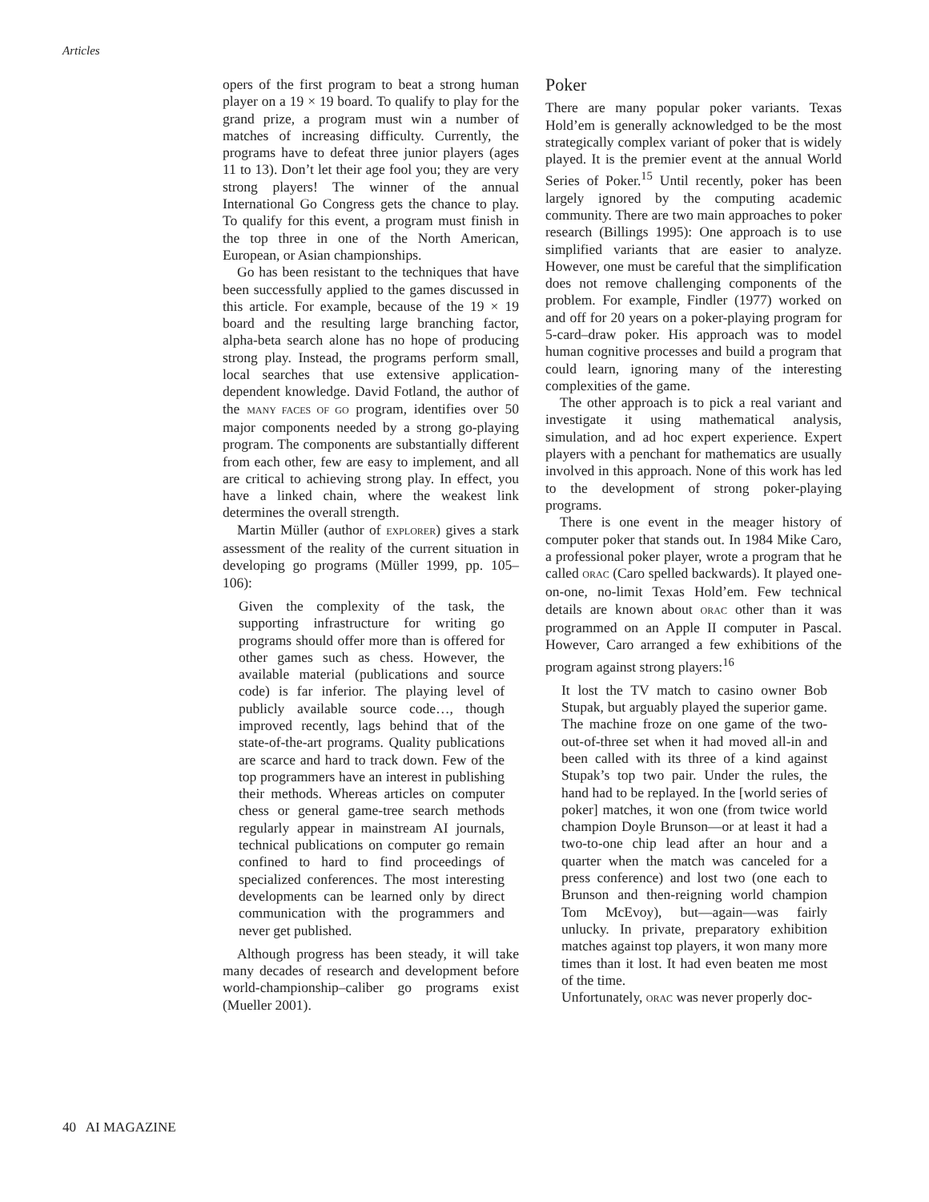Articles
opers of the first program to beat a strong human player on a 19 × 19 board. To qualify to play for the grand prize, a program must win a number of matches of increasing difficulty. Currently, the programs have to defeat three junior players (ages 11 to 13). Don’t let their age fool you; they are very strong players! The winner of the annual International Go Congress gets the chance to play. To qualify for this event, a program must finish in the top three in one of the North American, European, or Asian championships.
Go has been resistant to the techniques that have been successfully applied to the games discussed in this article. For example, because of the 19 × 19 board and the resulting large branching factor, alpha-beta search alone has no hope of producing strong play. Instead, the programs perform small, local searches that use extensive application-dependent knowledge. David Fotland, the author of the MANY FACES OF GO program, identifies over 50 major components needed by a strong go-playing program. The components are substantially different from each other, few are easy to implement, and all are critical to achieving strong play. In effect, you have a linked chain, where the weakest link determines the overall strength.
Martin Müller (author of EXPLORER) gives a stark assessment of the reality of the current situation in developing go programs (Müller 1999, pp. 105–106):
Given the complexity of the task, the supporting infrastructure for writing go programs should offer more than is offered for other games such as chess. However, the available material (publications and source code) is far inferior. The playing level of publicly available source code…, though improved recently, lags behind that of the state-of-the-art programs. Quality publications are scarce and hard to track down. Few of the top programmers have an interest in publishing their methods. Whereas articles on computer chess or general game-tree search methods regularly appear in mainstream AI journals, technical publications on computer go remain confined to hard to find proceedings of specialized conferences. The most interesting developments can be learned only by direct communication with the programmers and never get published.
Although progress has been steady, it will take many decades of research and development before world-championship–caliber go programs exist (Mueller 2001).
Poker
There are many popular poker variants. Texas Hold’em is generally acknowledged to be the most strategically complex variant of poker that is widely played. It is the premier event at the annual World Series of Poker.<sup>15</sup> Until recently, poker has been largely ignored by the computing academic community. There are two main approaches to poker research (Billings 1995): One approach is to use simplified variants that are easier to analyze. However, one must be careful that the simplification does not remove challenging components of the problem. For example, Findler (1977) worked on and off for 20 years on a poker-playing program for 5-card–draw poker. His approach was to model human cognitive processes and build a program that could learn, ignoring many of the interesting complexities of the game.
The other approach is to pick a real variant and investigate it using mathematical analysis, simulation, and ad hoc expert experience. Expert players with a penchant for mathematics are usually involved in this approach. None of this work has led to the development of strong poker-playing programs.
There is one event in the meager history of computer poker that stands out. In 1984 Mike Caro, a professional poker player, wrote a program that he called ORAC (Caro spelled backwards). It played one-on-one, no-limit Texas Hold’em. Few technical details are known about ORAC other than it was programmed on an Apple II computer in Pascal. However, Caro arranged a few exhibitions of the program against strong players:<sup>16</sup>
It lost the TV match to casino owner Bob Stupak, but arguably played the superior game. The machine froze on one game of the two-out-of-three set when it had moved all-in and been called with its three of a kind against Stupak’s top two pair. Under the rules, the hand had to be replayed. In the [world series of poker] matches, it won one (from twice world champion Doyle Brunson—or at least it had a two-to-one chip lead after an hour and a quarter when the match was canceled for a press conference) and lost two (one each to Brunson and then-reigning world champion Tom McEvoy), but—again—was fairly unlucky. In private, preparatory exhibition matches against top players, it won many more times than it lost. It had even beaten me most of the time.
Unfortunately, ORAC was never properly doc-
40 AI MAGAZINE